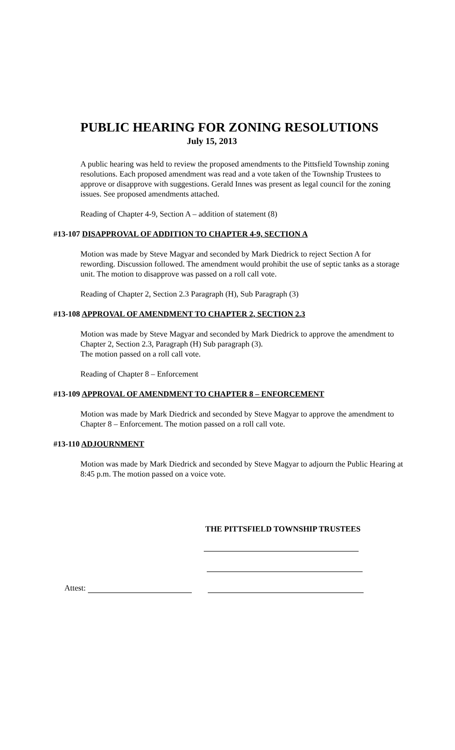PUBLIC HEARING FOR ZONING RESOLUTIONS
July 15, 2013
A public hearing was held to review the proposed amendments to the Pittsfield Township zoning resolutions. Each proposed amendment was read and a vote taken of the Township Trustees to approve or disapprove with suggestions. Gerald Innes was present as legal council for the zoning issues. See proposed amendments attached.
Reading of Chapter 4-9, Section A – addition of statement (8)
#13-107 DISAPPROVAL OF ADDITION TO CHAPTER 4-9, SECTION A
Motion was made by Steve Magyar and seconded by Mark Diedrick to reject Section A for rewording. Discussion followed. The amendment would prohibit the use of septic tanks as a storage unit. The motion to disapprove was passed on a roll call vote.
Reading of Chapter 2, Section 2.3 Paragraph (H), Sub Paragraph (3)
#13-108 APPROVAL OF AMENDMENT TO CHAPTER 2, SECTION 2.3
Motion was made by Steve Magyar and seconded by Mark Diedrick to approve the amendment to Chapter 2, Section 2.3, Paragraph (H) Sub paragraph (3).
The motion passed on a roll call vote.
Reading of Chapter 8 – Enforcement
#13-109 APPROVAL OF AMENDMENT TO CHAPTER 8 – ENFORCEMENT
Motion was made by Mark Diedrick and seconded by Steve Magyar to approve the amendment to Chapter 8 – Enforcement. The motion passed on a roll call vote.
#13-110 ADJOURNMENT
Motion was made by Mark Diedrick and seconded by Steve Magyar to adjourn the Public Hearing at 8:45 p.m. The motion passed on a voice vote.
THE PITTSFIELD TOWNSHIP TRUSTEES
Attest: